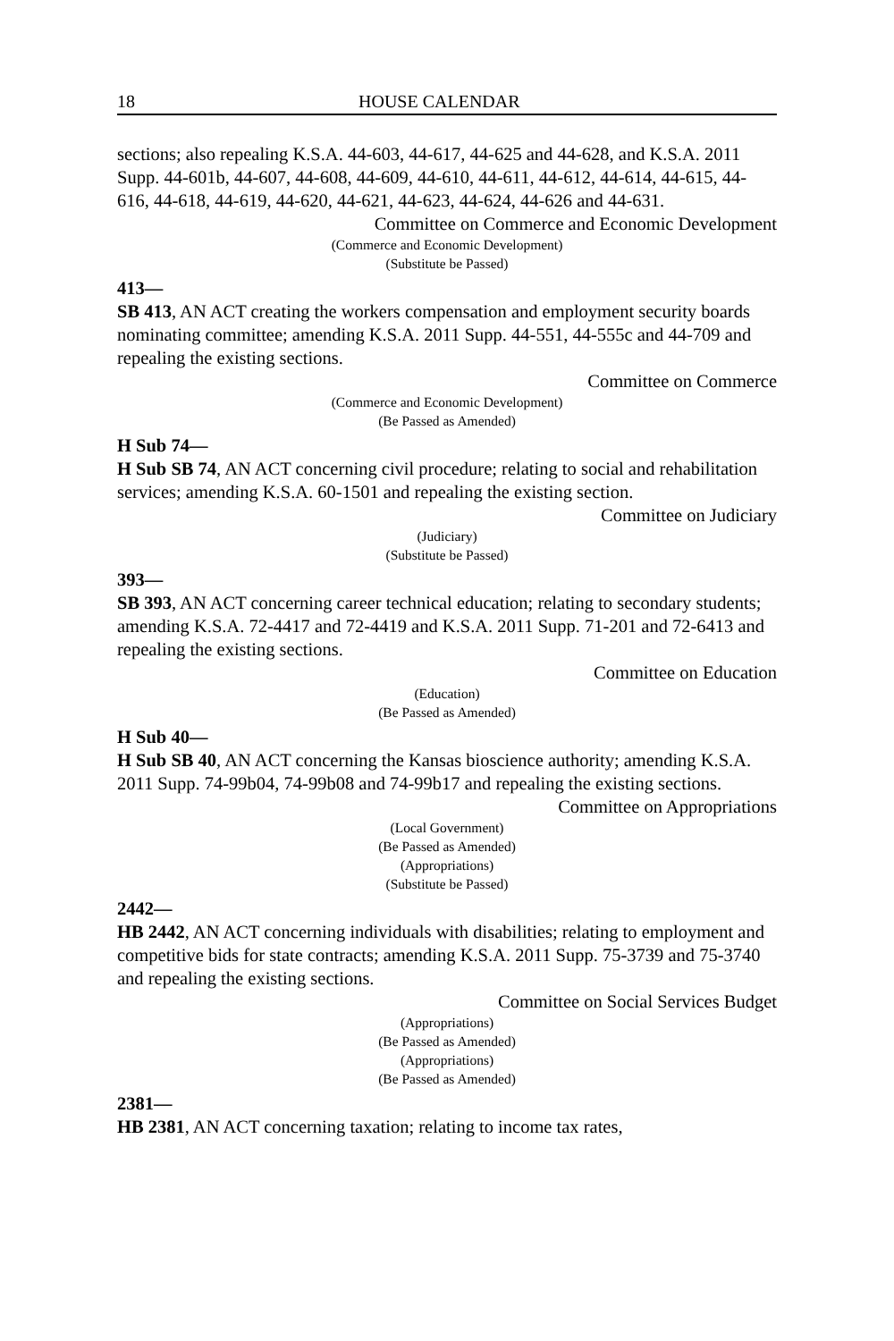18 HOUSE CALENDAR
sections; also repealing K.S.A. 44-603, 44-617, 44-625 and 44-628, and K.S.A. 2011 Supp. 44-601b, 44-607, 44-608, 44-609, 44-610, 44-611, 44-612, 44-614, 44-615, 44-616, 44-618, 44-619, 44-620, 44-621, 44-623, 44-624, 44-626 and 44-631.
Committee on Commerce and Economic Development
(Commerce and Economic Development)
(Substitute be Passed)
413—
SB 413, AN ACT creating the workers compensation and employment security boards nominating committee; amending K.S.A. 2011 Supp. 44-551, 44-555c and 44-709 and repealing the existing sections.
Committee on Commerce
(Commerce and Economic Development)
(Be Passed as Amended)
H Sub 74—
H Sub SB 74, AN ACT concerning civil procedure; relating to social and rehabilitation services; amending K.S.A. 60-1501 and repealing the existing section.
Committee on Judiciary
(Judiciary)
(Substitute be Passed)
393—
SB 393, AN ACT concerning career technical education; relating to secondary students; amending K.S.A. 72-4417 and 72-4419 and K.S.A. 2011 Supp. 71-201 and 72-6413 and repealing the existing sections.
Committee on Education
(Education)
(Be Passed as Amended)
H Sub 40—
H Sub SB 40, AN ACT concerning the Kansas bioscience authority; amending K.S.A. 2011 Supp. 74-99b04, 74-99b08 and 74-99b17 and repealing the existing sections.
Committee on Appropriations
(Local Government)
(Be Passed as Amended)
(Appropriations)
(Substitute be Passed)
2442—
HB 2442, AN ACT concerning individuals with disabilities; relating to employment and competitive bids for state contracts; amending K.S.A. 2011 Supp. 75-3739 and 75-3740 and repealing the existing sections.
Committee on Social Services Budget
(Appropriations)
(Be Passed as Amended)
(Appropriations)
(Be Passed as Amended)
2381—
HB 2381, AN ACT concerning taxation; relating to income tax rates,